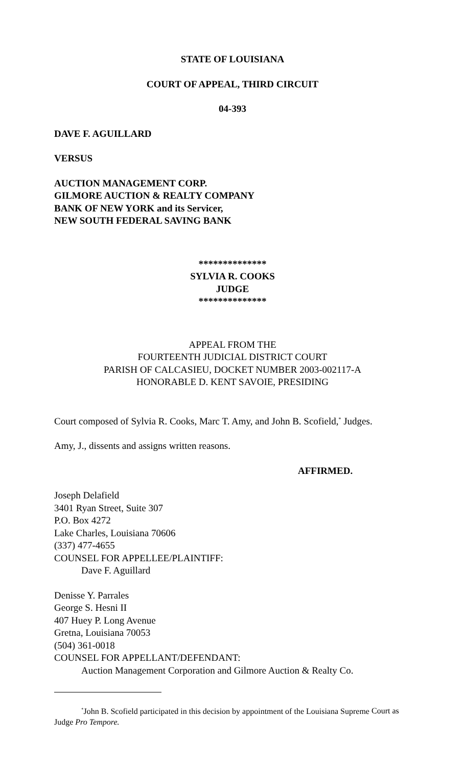STATE OF LOUISIANA
COURT OF APPEAL, THIRD CIRCUIT
04-393
DAVE F. AGUILLARD
VERSUS
AUCTION MANAGEMENT CORP.
GILMORE AUCTION & REALTY COMPANY
BANK OF NEW YORK and its Servicer,
NEW SOUTH FEDERAL SAVING BANK
**************
SYLVIA R. COOKS
JUDGE
**************
APPEAL FROM THE
FOURTEENTH JUDICIAL DISTRICT COURT
PARISH OF CALCASIEU, DOCKET NUMBER 2003-002117-A
HONORABLE D. KENT SAVOIE, PRESIDING
Court composed of Sylvia R. Cooks, Marc T. Amy, and John B. Scofield,<sup>*</sup> Judges.
Amy, J., dissents and assigns written reasons.
AFFIRMED.
Joseph Delafield
3401 Ryan Street, Suite 307
P.O. Box 4272
Lake Charles, Louisiana 70606
(337) 477-4655
COUNSEL FOR APPELLEE/PLAINTIFF:
Dave F. Aguillard
Denisse Y. Parrales
George S. Hesni II
407 Huey P. Long Avenue
Gretna, Louisiana 70053
(504) 361-0018
COUNSEL FOR APPELLANT/DEFENDANT:
Auction Management Corporation and Gilmore Auction & Realty Co.
<sup>*</sup> John B. Scofield participated in this decision by appointment of the Louisiana Supreme Court as Judge Pro Tempore.